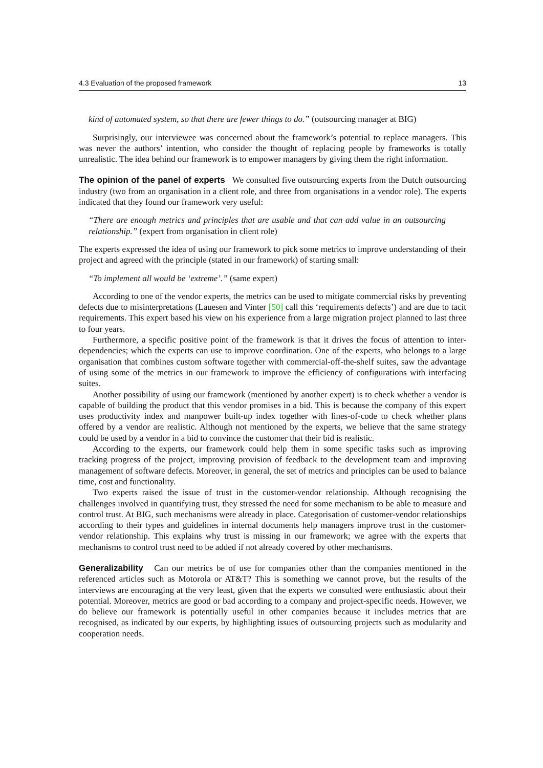4.3 Evaluation of the proposed framework 13
kind of automated system, so that there are fewer things to do.” (outsourcing manager at BIG)
Surprisingly, our interviewee was concerned about the framework’s potential to replace managers. This was never the authors’ intention, who consider the thought of replacing people by frameworks is totally unrealistic. The idea behind our framework is to empower managers by giving them the right information.
The opinion of the panel of experts We consulted five outsourcing experts from the Dutch outsourcing industry (two from an organisation in a client role, and three from organisations in a vendor role). The experts indicated that they found our framework very useful:
“There are enough metrics and principles that are usable and that can add value in an outsourcing relationship.” (expert from organisation in client role)
The experts expressed the idea of using our framework to pick some metrics to improve understanding of their project and agreed with the principle (stated in our framework) of starting small:
“To implement all would be ‘extreme’.” (same expert)
According to one of the vendor experts, the metrics can be used to mitigate commercial risks by preventing defects due to misinterpretations (Lauesen and Vinter [50] call this ‘requirements defects’) and are due to tacit requirements. This expert based his view on his experience from a large migration project planned to last three to four years.
Furthermore, a specific positive point of the framework is that it drives the focus of attention to inter-dependencies; which the experts can use to improve coordination. One of the experts, who belongs to a large organisation that combines custom software together with commercial-off-the-shelf suites, saw the advantage of using some of the metrics in our framework to improve the efficiency of configurations with interfacing suites.
Another possibility of using our framework (mentioned by another expert) is to check whether a vendor is capable of building the product that this vendor promises in a bid. This is because the company of this expert uses productivity index and manpower built-up index together with lines-of-code to check whether plans offered by a vendor are realistic. Although not mentioned by the experts, we believe that the same strategy could be used by a vendor in a bid to convince the customer that their bid is realistic.
According to the experts, our framework could help them in some specific tasks such as improving tracking progress of the project, improving provision of feedback to the development team and improving management of software defects. Moreover, in general, the set of metrics and principles can be used to balance time, cost and functionality.
Two experts raised the issue of trust in the customer-vendor relationship. Although recognising the challenges involved in quantifying trust, they stressed the need for some mechanism to be able to measure and control trust. At BIG, such mechanisms were already in place. Categorisation of customer-vendor relationships according to their types and guidelines in internal documents help managers improve trust in the customer-vendor relationship. This explains why trust is missing in our framework; we agree with the experts that mechanisms to control trust need to be added if not already covered by other mechanisms.
Generalizability Can our metrics be of use for companies other than the companies mentioned in the referenced articles such as Motorola or AT&T? This is something we cannot prove, but the results of the interviews are encouraging at the very least, given that the experts we consulted were enthusiastic about their potential. Moreover, metrics are good or bad according to a company and project-specific needs. However, we do believe our framework is potentially useful in other companies because it includes metrics that are recognised, as indicated by our experts, by highlighting issues of outsourcing projects such as modularity and cooperation needs.